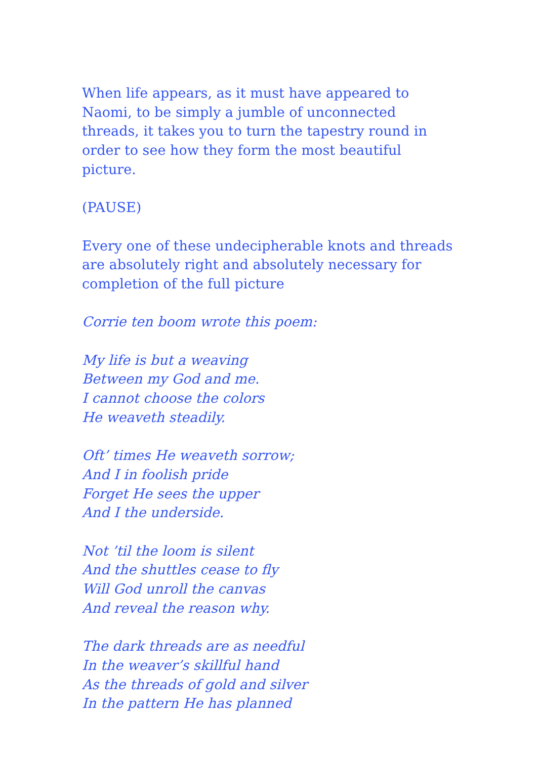When life appears, as it must have appeared to Naomi, to be simply a jumble of unconnected threads, it takes you to turn the tapestry round in order to see how they form the most beautiful picture.
(PAUSE)
Every one of these undecipherable knots and threads are absolutely right and absolutely necessary for completion of the full picture
Corrie ten boom wrote this poem:
My life is but a weaving
Between my God and me.
I cannot choose the colors
He weaveth steadily.
Oft’ times He weaveth sorrow;
And I in foolish pride
Forget He sees the upper
And I the underside.
Not ’til the loom is silent
And the shuttles cease to fly
Will God unroll the canvas
And reveal the reason why.
The dark threads are as needful
In the weaver’s skillful hand
As the threads of gold and silver
In the pattern He has planned